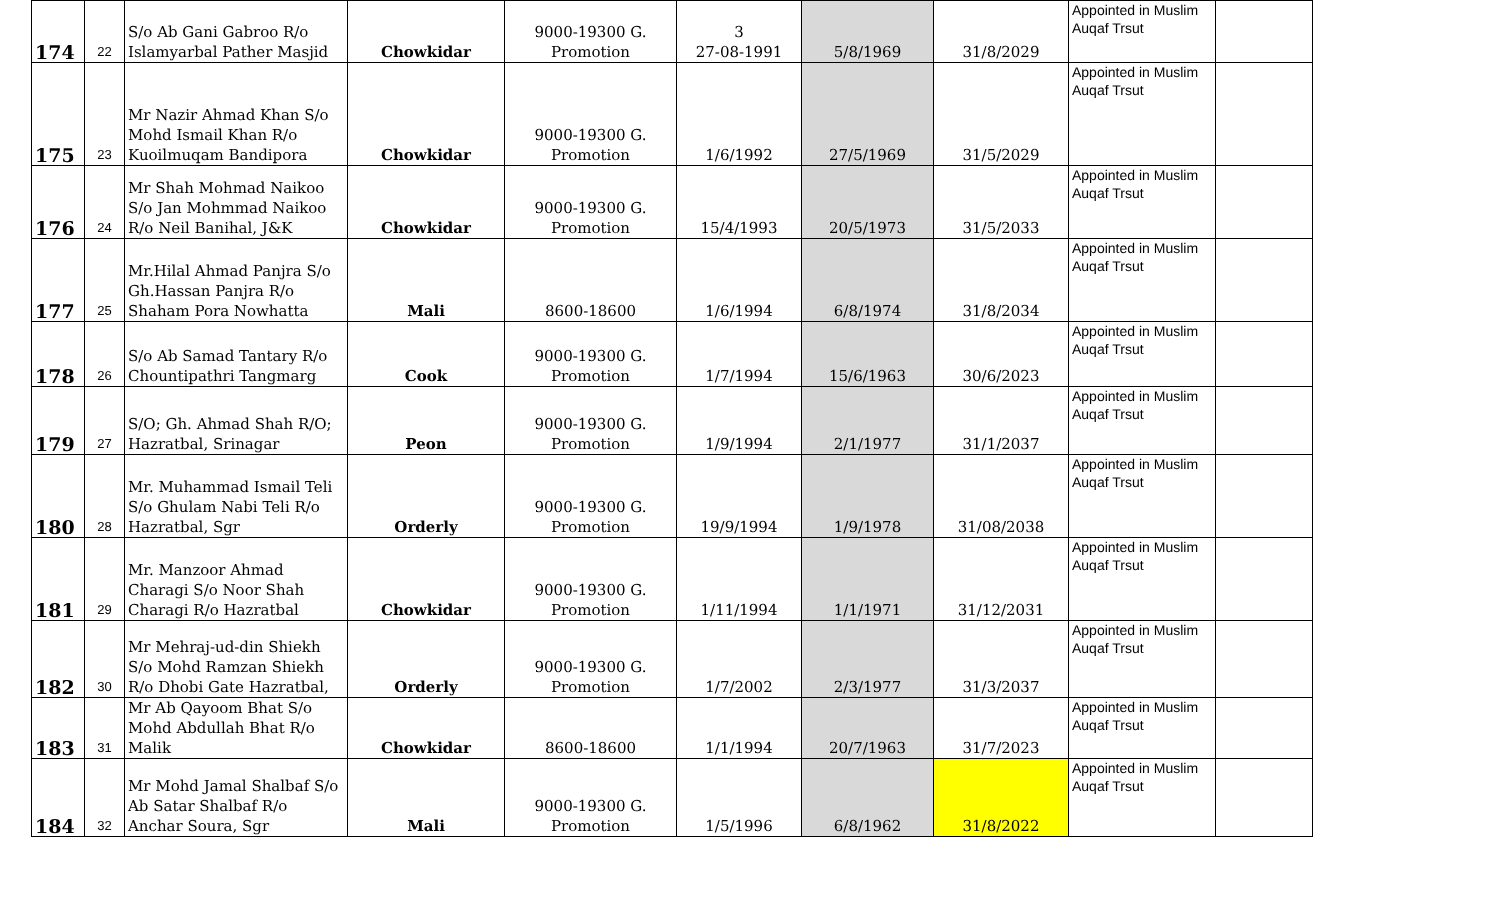| 174 | 22 | S/o Ab Gani Gabroo R/o Islamyarbal Pather Masjid | Chowkidar | 9000-19300 G. Promotion | 3 27-08-1991 | 5/8/1969 | 31/8/2029 | Appointed in Muslim Auqaf Trsut | |
| 175 | 23 | Mr Nazir Ahmad Khan S/o Mohd Ismail Khan R/o Kuoilmuqam Bandipora | Chowkidar | 9000-19300 G. Promotion | 1/6/1992 | 27/5/1969 | 31/5/2029 | Appointed in Muslim Auqaf Trsut | |
| 176 | 24 | Mr Shah Mohmad Naikoo S/o Jan Mohmmad Naikoo R/o Neil Banihal, J&K | Chowkidar | 9000-19300 G. Promotion | 15/4/1993 | 20/5/1973 | 31/5/2033 | Appointed in Muslim Auqaf Trsut | |
| 177 | 25 | Mr.Hilal Ahmad Panjra S/o Gh.Hassan Panjra R/o Shaham Pora Nowhatta | Mali | 8600-18600 | 1/6/1994 | 6/8/1974 | 31/8/2034 | Appointed in Muslim Auqaf Trsut | |
| 178 | 26 | S/o Ab Samad Tantary R/o Chountipathri Tangmarg | Cook | 9000-19300 G. Promotion | 1/7/1994 | 15/6/1963 | 30/6/2023 | Appointed in Muslim Auqaf Trsut | |
| 179 | 27 | S/O; Gh. Ahmad Shah R/O; Hazratbal, Srinagar | Peon | 9000-19300 G. Promotion | 1/9/1994 | 2/1/1977 | 31/1/2037 | Appointed in Muslim Auqaf Trsut | |
| 180 | 28 | Mr. Muhammad Ismail Teli S/o Ghulam Nabi Teli R/o Hazratbal, Sgr | Orderly | 9000-19300 G. Promotion | 19/9/1994 | 1/9/1978 | 31/08/2038 | Appointed in Muslim Auqaf Trsut | |
| 181 | 29 | Mr. Manzoor Ahmad Charagi S/o Noor Shah Charagi R/o Hazratbal | Chowkidar | 9000-19300 G. Promotion | 1/11/1994 | 1/1/1971 | 31/12/2031 | Appointed in Muslim Auqaf Trsut | |
| 182 | 30 | Mr Mehraj-ud-din Shiekh S/o Mohd Ramzan Shiekh R/o Dhobi Gate Hazratbal, | Orderly | 9000-19300 G. Promotion | 1/7/2002 | 2/3/1977 | 31/3/2037 | Appointed in Muslim Auqaf Trsut | |
| 183 | 31 | Mr Ab Qayoom Bhat S/o Mohd Abdullah Bhat R/o Malik | Chowkidar | 8600-18600 | 1/1/1994 | 20/7/1963 | 31/7/2023 | Appointed in Muslim Auqaf Trsut | |
| 184 | 32 | Mr Mohd Jamal Shalbaf S/o Ab Satar Shalbaf R/o Anchar Soura, Sgr | Mali | 9000-19300 G. Promotion | 1/5/1996 | 6/8/1962 | 31/8/2022 | Appointed in Muslim Auqaf Trsut | |